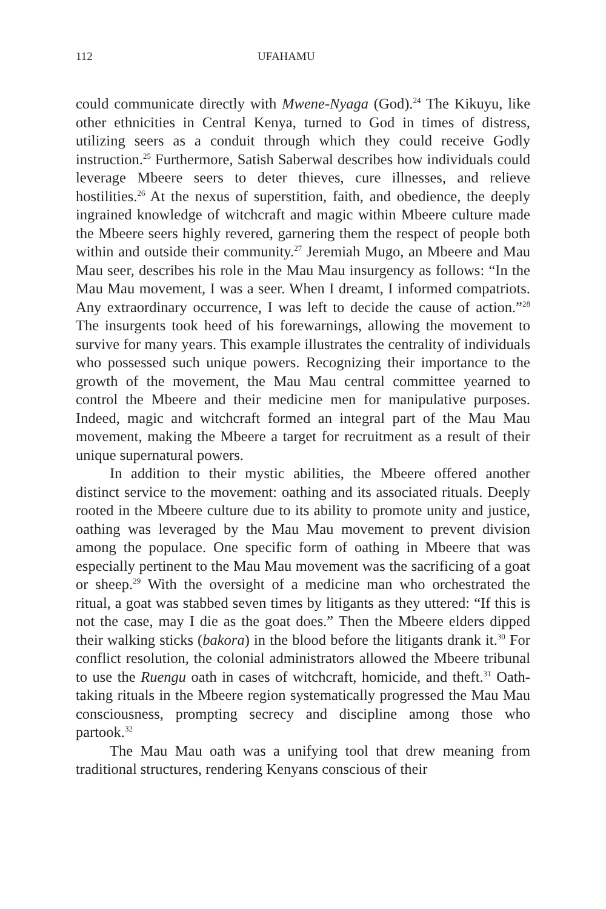112 UFAHAMU
could communicate directly with Mwene-Nyaga (God).<sup>24</sup> The Kikuyu, like other ethnicities in Central Kenya, turned to God in times of distress, utilizing seers as a conduit through which they could receive Godly instruction.<sup>25</sup> Furthermore, Satish Saberwal describes how individuals could leverage Mbeere seers to deter thieves, cure illnesses, and relieve hostilities.<sup>26</sup> At the nexus of superstition, faith, and obedience, the deeply ingrained knowledge of witchcraft and magic within Mbeere culture made the Mbeere seers highly revered, garnering them the respect of people both within and outside their community.<sup>27</sup> Jeremiah Mugo, an Mbeere and Mau Mau seer, describes his role in the Mau Mau insurgency as follows: “In the Mau Mau movement, I was a seer. When I dreamt, I informed compatriots. Any extraordinary occurrence, I was left to decide the cause of action.”<sup>28</sup> The insurgents took heed of his forewarnings, allowing the movement to survive for many years. This example illustrates the centrality of individuals who possessed such unique powers. Recognizing their importance to the growth of the movement, the Mau Mau central committee yearned to control the Mbeere and their medicine men for manipulative purposes. Indeed, magic and witchcraft formed an integral part of the Mau Mau movement, making the Mbeere a target for recruitment as a result of their unique supernatural powers.
In addition to their mystic abilities, the Mbeere offered another distinct service to the movement: oathing and its associated rituals. Deeply rooted in the Mbeere culture due to its ability to promote unity and justice, oathing was leveraged by the Mau Mau movement to prevent division among the populace. One specific form of oathing in Mbeere that was especially pertinent to the Mau Mau movement was the sacrificing of a goat or sheep.<sup>29</sup> With the oversight of a medicine man who orchestrated the ritual, a goat was stabbed seven times by litigants as they uttered: “If this is not the case, may I die as the goat does.” Then the Mbeere elders dipped their walking sticks (bakora) in the blood before the litigants drank it.<sup>30</sup> For conflict resolution, the colonial administrators allowed the Mbeere tribunal to use the Ruengu oath in cases of witchcraft, homicide, and theft.<sup>31</sup> Oath-taking rituals in the Mbeere region systematically progressed the Mau Mau consciousness, prompting secrecy and discipline among those who partook.<sup>32</sup>
The Mau Mau oath was a unifying tool that drew meaning from traditional structures, rendering Kenyans conscious of their